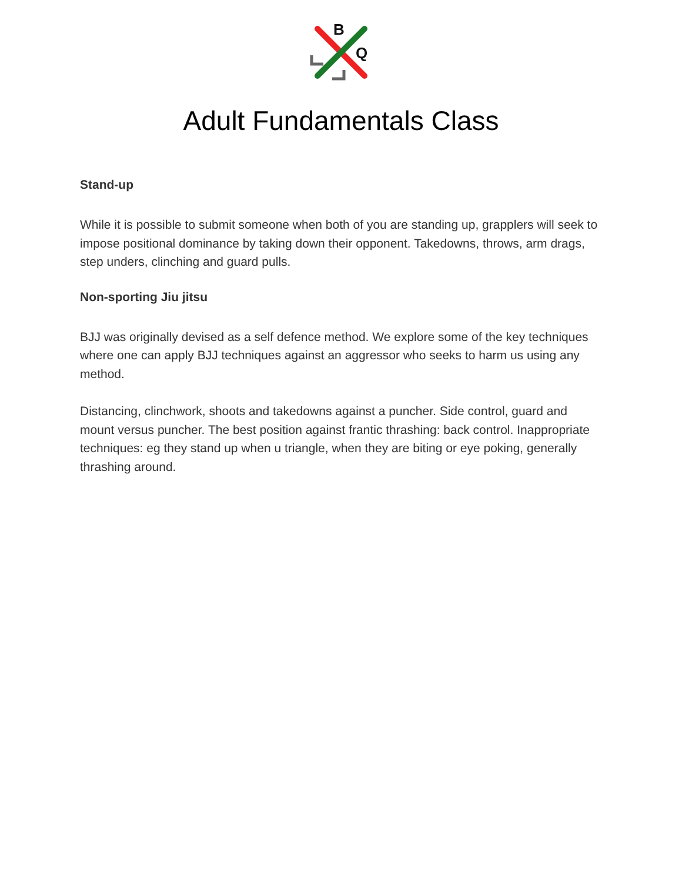B
Q
Adult Fundamentals Class
Stand-up
While it is possible to submit someone when both of you are standing up, grapplers will seek to impose positional dominance by taking down their opponent. Takedowns, throws, arm drags, step unders, clinching and guard pulls.
Non-sporting Jiu jitsu
BJJ was originally devised as a self defence method. We explore some of the key techniques where one can apply BJJ techniques against an aggressor who seeks to harm us using any method.
Distancing, clinchwork, shoots and takedowns against a puncher. Side control, guard and mount versus puncher. The best position against frantic thrashing: back control. Inappropriate techniques: eg they stand up when u triangle, when they are biting or eye poking, generally thrashing around.